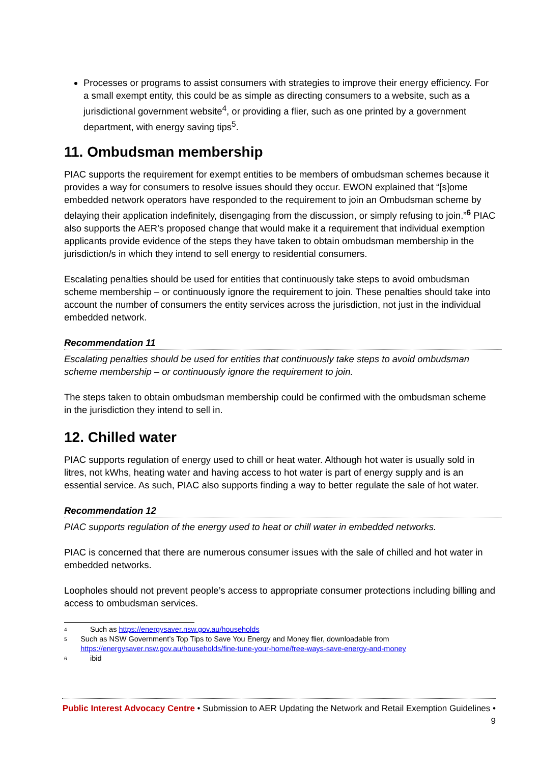Processes or programs to assist consumers with strategies to improve their energy efficiency. For a small exempt entity, this could be as simple as directing consumers to a website, such as a jurisdictional government website<sup>4</sup>, or providing a flier, such as one printed by a government department, with energy saving tips<sup>5</sup>.
11. Ombudsman membership
PIAC supports the requirement for exempt entities to be members of ombudsman schemes because it provides a way for consumers to resolve issues should they occur. EWON explained that “[s]ome embedded network operators have responded to the requirement to join an Ombudsman scheme by delaying their application indefinitely, disengaging from the discussion, or simply refusing to join.”<sup>6</sup> PIAC also supports the AER’s proposed change that would make it a requirement that individual exemption applicants provide evidence of the steps they have taken to obtain ombudsman membership in the jurisdiction/s in which they intend to sell energy to residential consumers.
Escalating penalties should be used for entities that continuously take steps to avoid ombudsman scheme membership – or continuously ignore the requirement to join. These penalties should take into account the number of consumers the entity services across the jurisdiction, not just in the individual embedded network.
Recommendation 11
Escalating penalties should be used for entities that continuously take steps to avoid ombudsman scheme membership – or continuously ignore the requirement to join.
The steps taken to obtain ombudsman membership could be confirmed with the ombudsman scheme in the jurisdiction they intend to sell in.
12. Chilled water
PIAC supports regulation of energy used to chill or heat water. Although hot water is usually sold in litres, not kWhs, heating water and having access to hot water is part of energy supply and is an essential service. As such, PIAC also supports finding a way to better regulate the sale of hot water.
Recommendation 12
PIAC supports regulation of the energy used to heat or chill water in embedded networks.
PIAC is concerned that there are numerous consumer issues with the sale of chilled and hot water in embedded networks.
Loopholes should not prevent people’s access to appropriate consumer protections including billing and access to ombudsman services.
4 Such as https://energysaver.nsw.gov.au/households
5 Such as NSW Government’s Top Tips to Save You Energy and Money flier, downloadable from https://energysaver.nsw.gov.au/households/fine-tune-your-home/free-ways-save-energy-and-money
6 ibid
Public Interest Advocacy Centre • Submission to AER Updating the Network and Retail Exemption Guidelines • 9